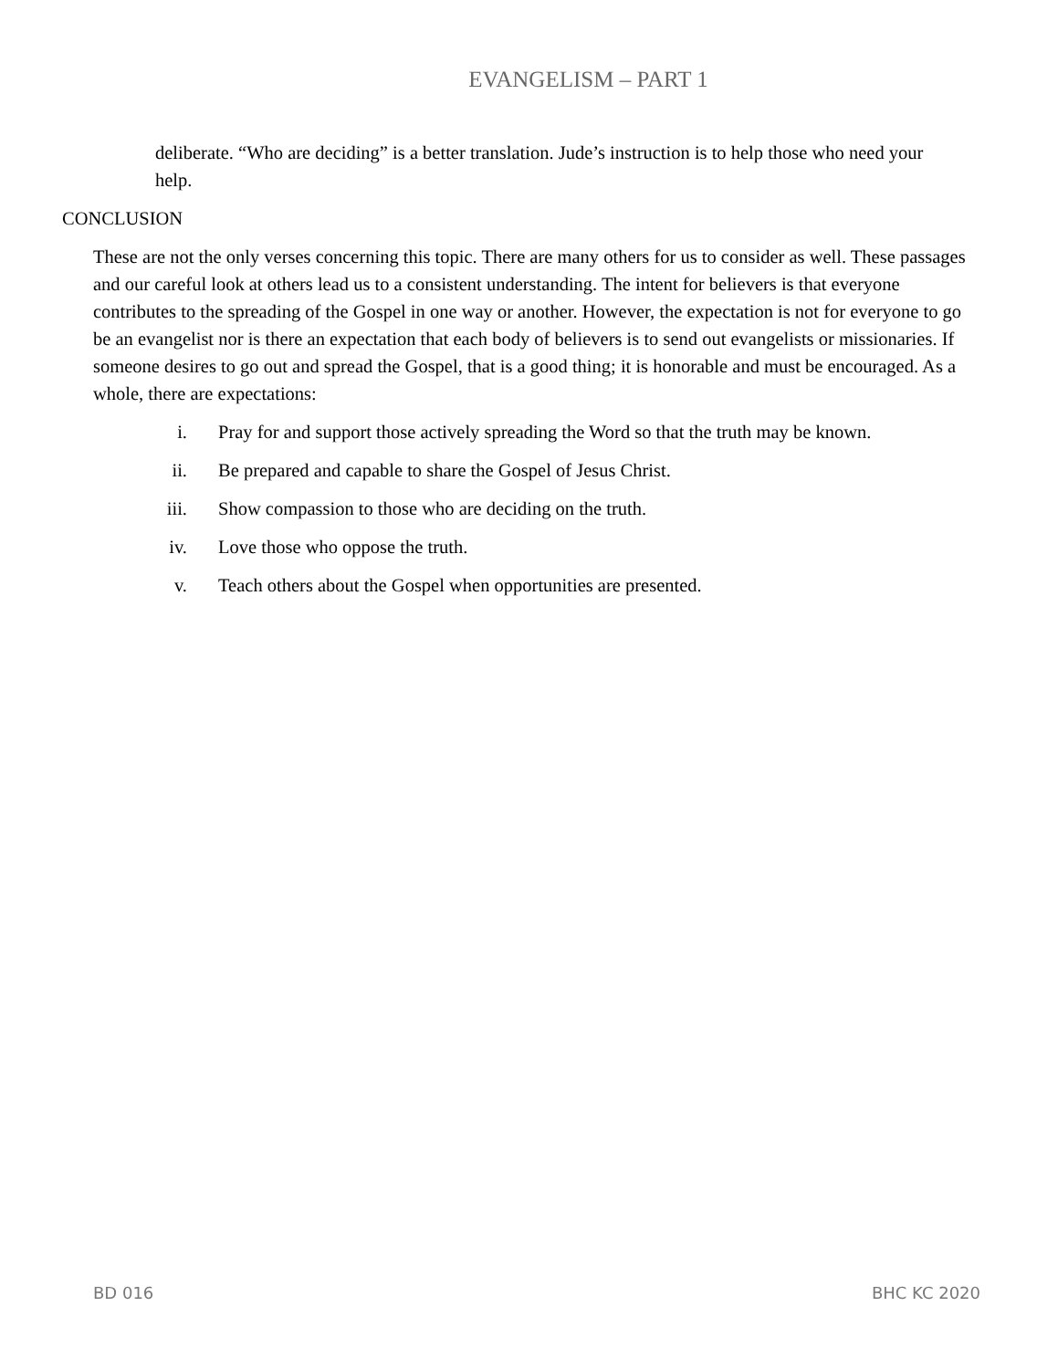EVANGELISM – PART 1
deliberate. “Who are deciding” is a better translation. Jude’s instruction is to help those who need your help.
CONCLUSION
These are not the only verses concerning this topic. There are many others for us to consider as well. These passages and our careful look at others lead us to a consistent understanding. The intent for believers is that everyone contributes to the spreading of the Gospel in one way or another. However, the expectation is not for everyone to go be an evangelist nor is there an expectation that each body of believers is to send out evangelists or missionaries. If someone desires to go out and spread the Gospel, that is a good thing; it is honorable and must be encouraged. As a whole, there are expectations:
i. Pray for and support those actively spreading the Word so that the truth may be known.
ii. Be prepared and capable to share the Gospel of Jesus Christ.
iii. Show compassion to those who are deciding on the truth.
iv. Love those who oppose the truth.
v. Teach others about the Gospel when opportunities are presented.
BD 016 BHC KC 2020